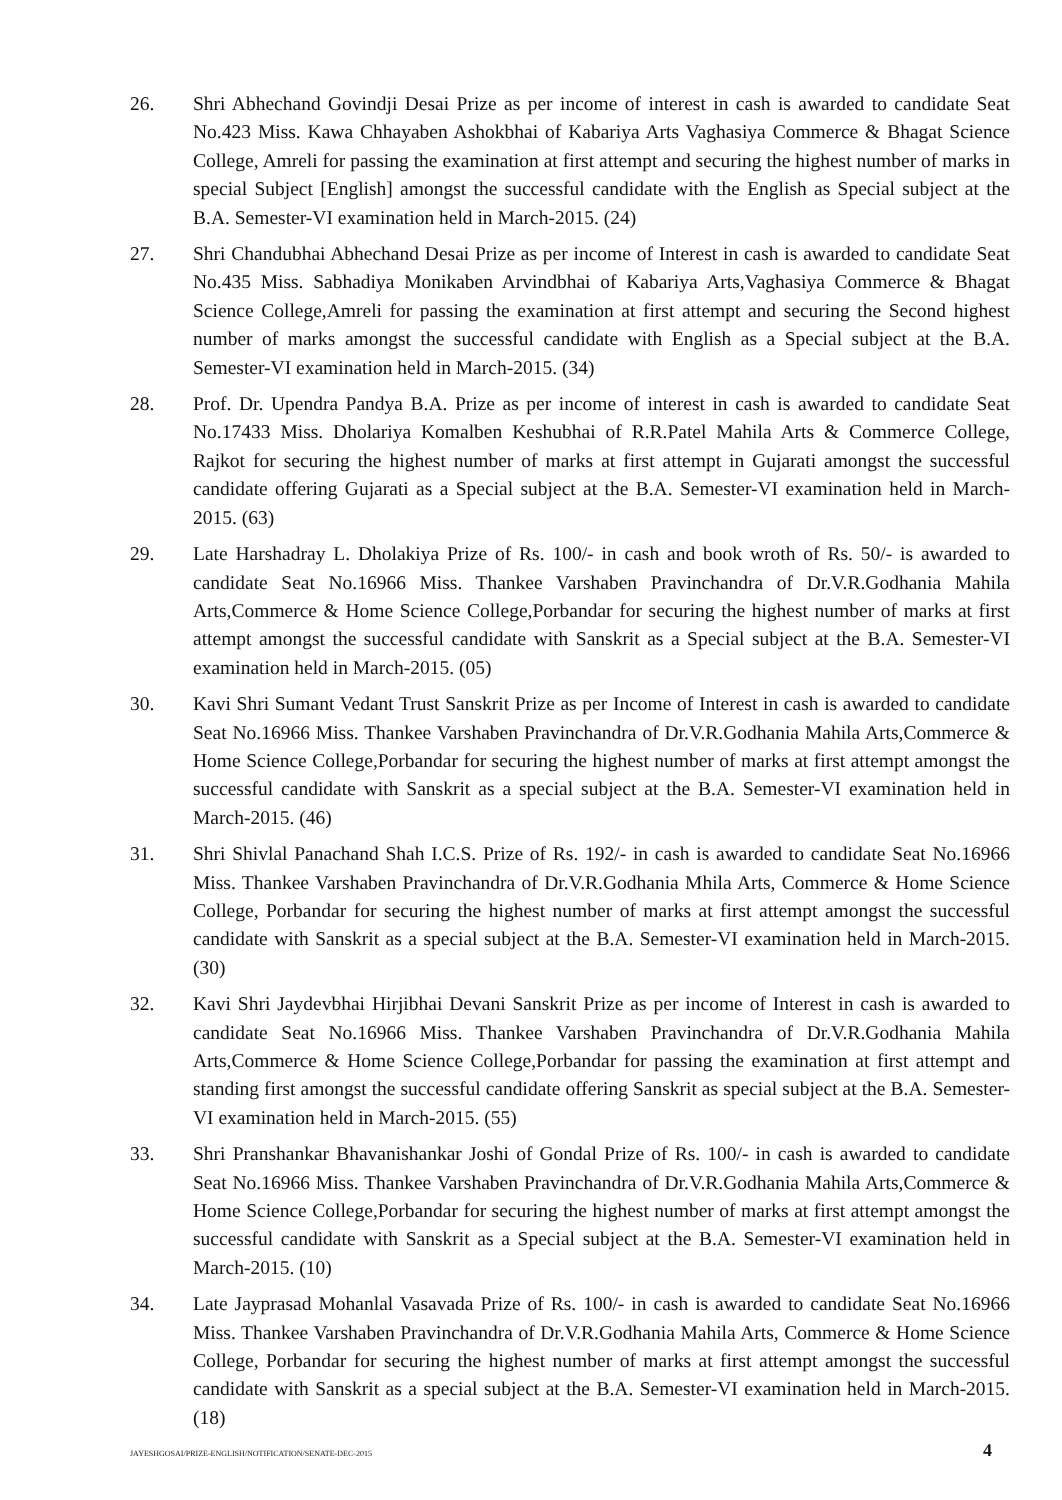26. Shri Abhechand Govindji Desai Prize as per income of interest in cash is awarded to candidate Seat No.423 Miss. Kawa Chhayaben Ashokbhai of Kabariya Arts Vaghasiya Commerce & Bhagat Science College, Amreli for passing the examination at first attempt and securing the highest number of marks in special Subject [English] amongst the successful candidate with the English as Special subject at the B.A. Semester-VI examination held in March-2015. (24)
27. Shri Chandubhai Abhechand Desai Prize as per income of Interest in cash is awarded to candidate Seat No.435 Miss. Sabhadiya Monikaben Arvindbhai of Kabariya Arts,Vaghasiya Commerce & Bhagat Science College,Amreli for passing the examination at first attempt and securing the Second highest number of marks amongst the successful candidate with English as a Special subject at the B.A. Semester-VI examination held in March-2015. (34)
28. Prof. Dr. Upendra Pandya B.A. Prize as per income of interest in cash is awarded to candidate Seat No.17433 Miss. Dholariya Komalben Keshubhai of R.R.Patel Mahila Arts & Commerce College, Rajkot for securing the highest number of marks at first attempt in Gujarati amongst the successful candidate offering Gujarati as a Special subject at the B.A. Semester-VI examination held in March-2015. (63)
29. Late Harshadray L. Dholakiya Prize of Rs. 100/- in cash and book wroth of Rs. 50/- is awarded to candidate Seat No.16966 Miss. Thankee Varshaben Pravinchandra of Dr.V.R.Godhania Mahila Arts,Commerce & Home Science College,Porbandar for securing the highest number of marks at first attempt amongst the successful candidate with Sanskrit as a Special subject at the B.A. Semester-VI examination held in March-2015. (05)
30. Kavi Shri Sumant Vedant Trust Sanskrit Prize as per Income of Interest in cash is awarded to candidate Seat No.16966 Miss. Thankee Varshaben Pravinchandra of Dr.V.R.Godhania Mahila Arts,Commerce & Home Science College,Porbandar for securing the highest number of marks at first attempt amongst the successful candidate with Sanskrit as a special subject at the B.A. Semester-VI examination held in March-2015. (46)
31. Shri Shivlal Panachand Shah I.C.S. Prize of Rs. 192/- in cash is awarded to candidate Seat No.16966 Miss. Thankee Varshaben Pravinchandra of Dr.V.R.Godhania Mhila Arts, Commerce & Home Science College, Porbandar for securing the highest number of marks at first attempt amongst the successful candidate with Sanskrit as a special subject at the B.A. Semester-VI examination held in March-2015. (30)
32. Kavi Shri Jaydevbhai Hirjibhai Devani Sanskrit Prize as per income of Interest in cash is awarded to candidate Seat No.16966 Miss. Thankee Varshaben Pravinchandra of Dr.V.R.Godhania Mahila Arts,Commerce & Home Science College,Porbandar for passing the examination at first attempt and standing first amongst the successful candidate offering Sanskrit as special subject at the B.A. Semester-VI examination held in March-2015. (55)
33. Shri Pranshankar Bhavanishankar Joshi of Gondal Prize of Rs. 100/- in cash is awarded to candidate Seat No.16966 Miss. Thankee Varshaben Pravinchandra of Dr.V.R.Godhania Mahila Arts,Commerce & Home Science College,Porbandar for securing the highest number of marks at first attempt amongst the successful candidate with Sanskrit as a Special subject at the B.A. Semester-VI examination held in March-2015. (10)
34. Late Jayprasad Mohanlal Vasavada Prize of Rs. 100/- in cash is awarded to candidate Seat No.16966 Miss. Thankee Varshaben Pravinchandra of Dr.V.R.Godhania Mahila Arts, Commerce & Home Science College, Porbandar for securing the highest number of marks at first attempt amongst the successful candidate with Sanskrit as a special subject at the B.A. Semester-VI examination held in March-2015. (18)
JAYESHGOSAI/PRIZE-ENGLISH/NOTIFICATION/SENATE-DEC-2015 4